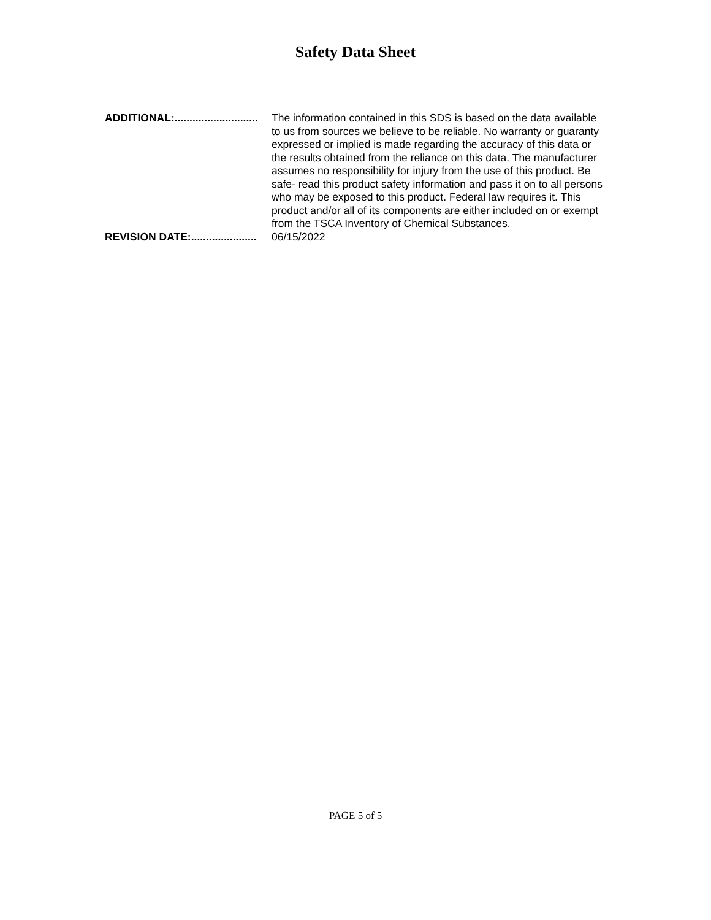Safety Data Sheet
ADDITIONAL:............................ The information contained in this SDS is based on the data available to us from sources we believe to be reliable. No warranty or guaranty expressed or implied is made regarding the accuracy of this data or the results obtained from the reliance on this data. The manufacturer assumes no responsibility for injury from the use of this product. Be safe- read this product safety information and pass it on to all persons who may be exposed to this product. Federal law requires it. This product and/or all of its components are either included on or exempt from the TSCA Inventory of Chemical Substances.
REVISION DATE:...................... 06/15/2022
PAGE 5 of 5